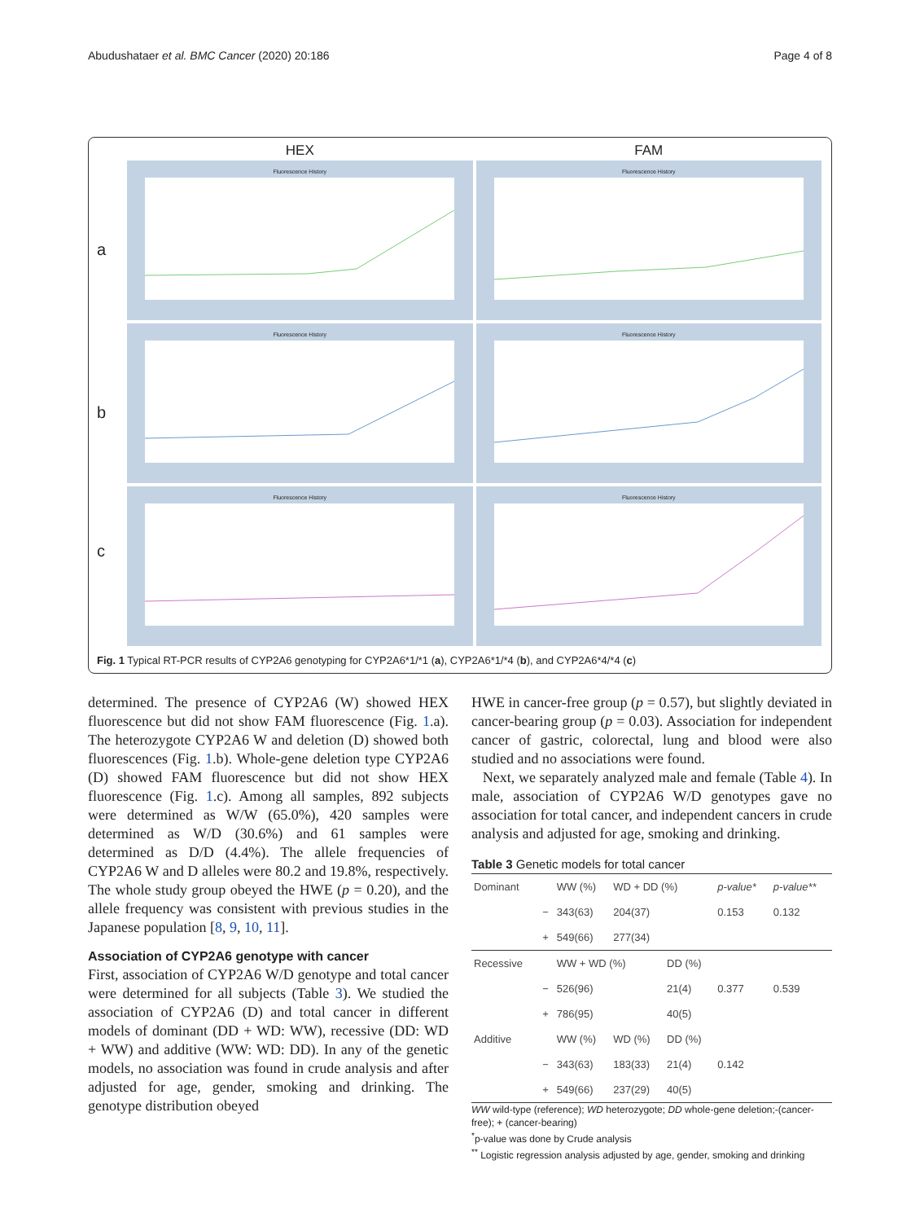Abudushataer et al. BMC Cancer (2020) 20:186 Page 4 of 8
HEX FAM
a
Fluorescence History Fluorescence History
b
Fluorescence History Fluorescence History
c
Fluorescence History Fluorescence History
Fig. 1 Typical RT-PCR results of CYP2A6 genotyping for CYP2A6*1/*1 (a), CYP2A6*1/*4 (b), and CYP2A6*4/*4 (c)
determined. The presence of CYP2A6 (W) showed HEX fluorescence but did not show FAM fluorescence (Fig. 1.a). The heterozygote CYP2A6 W and deletion (D) showed both fluorescences (Fig. 1.b). Whole-gene deletion type CYP2A6 (D) showed FAM fluorescence but did not show HEX fluorescence (Fig. 1.c). Among all samples, 892 subjects were determined as W/W (65.0%), 420 samples were determined as W/D (30.6%) and 61 samples were determined as D/D (4.4%). The allele frequencies of CYP2A6 W and D alleles were 80.2 and 19.8%, respectively. The whole study group obeyed the HWE (p = 0.20), and the allele frequency was consistent with previous studies in the Japanese population [8, 9, 10, 11].
Association of CYP2A6 genotype with cancer
First, association of CYP2A6 W/D genotype and total cancer were determined for all subjects (Table 3). We studied the association of CYP2A6 (D) and total cancer in different models of dominant (DD + WD: WW), recessive (DD: WD + WW) and additive (WW: WD: DD). In any of the genetic models, no association was found in crude analysis and after adjusted for age, gender, smoking and drinking. The genotype distribution obeyed
HWE in cancer-free group (p = 0.57), but slightly deviated in cancer-bearing group (p = 0.03). Association for independent cancer of gastric, colorectal, lung and blood were also studied and no associations were found.
Next, we separately analyzed male and female (Table 4). In male, association of CYP2A6 W/D genotypes gave no association for total cancer, and independent cancers in crude analysis and adjusted for age, smoking and drinking.
Table 3 Genetic models for total cancer
| Dominant | | WW (%) | WD + DD (%) | | p-value* | p-value** |
| --- | --- | --- | --- | --- | --- | --- |
| | − | 343(63) | 204(37) | | 0.153 | 0.132 |
| | + | 549(66) | 277(34) | | | |
| Recessive | | WW + WD (%) | | DD (%) | | |
| | − | 526(96) | | 21(4) | 0.377 | 0.539 |
| | + | 786(95) | | 40(5) | | |
| Additive | | WW (%) | WD (%) | DD (%) | | |
| | − | 343(63) | 183(33) | 21(4) | 0.142 | |
| | + | 549(66) | 237(29) | 40(5) | | |
WW wild-type (reference); WD heterozygote; DD whole-gene deletion;-(cancer-free); + (cancer-bearing)
<sup>*</sup> p-value was done by Crude analysis
<sup>**</sup> Logistic regression analysis adjusted by age, gender, smoking and drinking